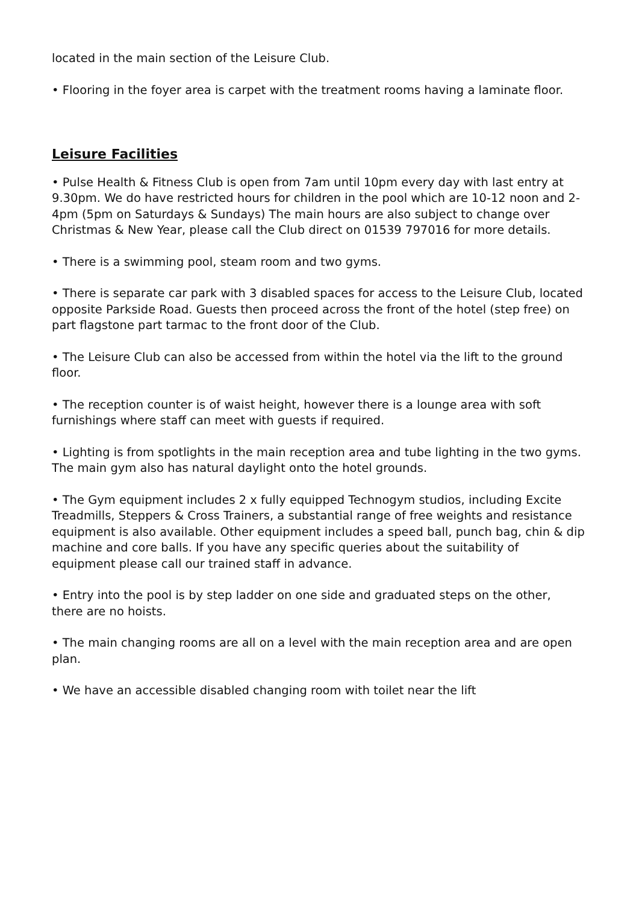located in the main section of the Leisure Club.
• Flooring in the foyer area is carpet with the treatment rooms having a laminate floor.
Leisure Facilities
• Pulse Health & Fitness Club is open from 7am until 10pm every day with last entry at 9.30pm. We do have restricted hours for children in the pool which are 10-12 noon and 2-4pm (5pm on Saturdays & Sundays) The main hours are also subject to change over Christmas & New Year, please call the Club direct on 01539 797016 for more details.
• There is a swimming pool, steam room and two gyms.
• There is separate car park with 3 disabled spaces for access to the Leisure Club, located opposite Parkside Road. Guests then proceed across the front of the hotel (step free) on part flagstone part tarmac to the front door of the Club.
• The Leisure Club can also be accessed from within the hotel via the lift to the ground floor.
• The reception counter is of waist height, however there is a lounge area with soft furnishings where staff can meet with guests if required.
• Lighting is from spotlights in the main reception area and tube lighting in the two gyms. The main gym also has natural daylight onto the hotel grounds.
• The Gym equipment includes 2 x fully equipped Technogym studios, including Excite Treadmills, Steppers & Cross Trainers, a substantial range of free weights and resistance equipment is also available. Other equipment includes a speed ball, punch bag, chin & dip machine and core balls. If you have any specific queries about the suitability of equipment please call our trained staff in advance.
• Entry into the pool is by step ladder on one side and graduated steps on the other, there are no hoists.
• The main changing rooms are all on a level with the main reception area and are open plan.
• We have an accessible disabled changing room with toilet near the lift